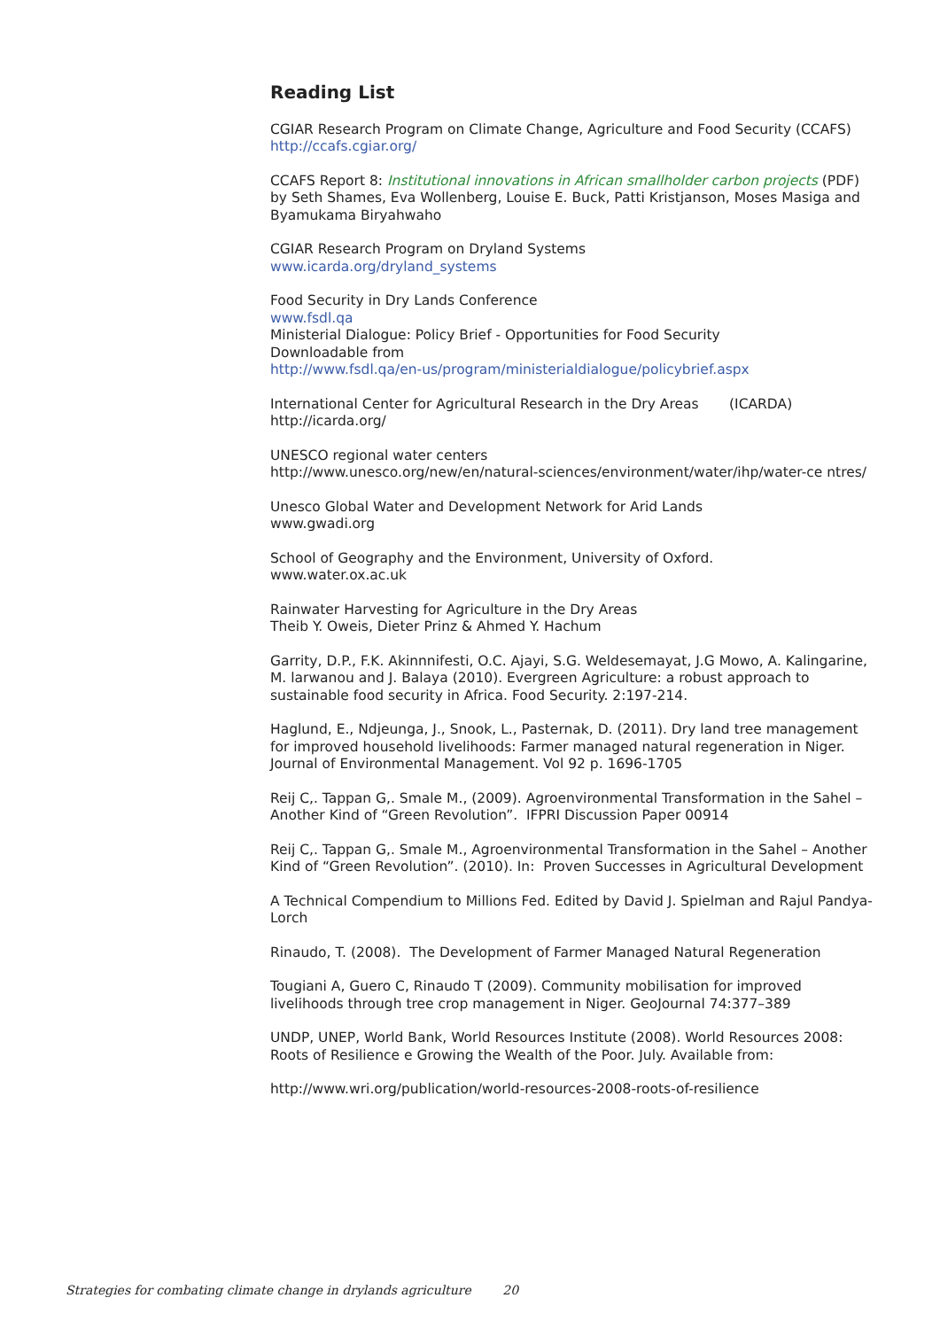Reading List
CGIAR Research Program on Climate Change, Agriculture and Food Security (CCAFS)
http://ccafs.cgiar.org/
CCAFS Report 8: Institutional innovations in African smallholder carbon projects (PDF) by Seth Shames, Eva Wollenberg, Louise E. Buck, Patti Kristjanson, Moses Masiga and Byamukama Biryahwaho
CGIAR Research Program on Dryland Systems
www.icarda.org/dryland_systems
Food Security in Dry Lands Conference
www.fsdl.qa
Ministerial Dialogue: Policy Brief - Opportunities for Food Security
Downloadable from
http://www.fsdl.qa/en-us/program/ministerialdialogue/policybrief.aspx
International Center for Agricultural Research in the Dry Areas (ICARDA)
http://icarda.org/
UNESCO regional water centers
http://www.unesco.org/new/en/natural-sciences/environment/water/ihp/water-ce ntres/
Unesco Global Water and Development Network for Arid Lands
www.gwadi.org
School of Geography and the Environment, University of Oxford.
www.water.ox.ac.uk
Rainwater Harvesting for Agriculture in the Dry Areas
Theib Y. Oweis, Dieter Prinz & Ahmed Y. Hachum
Garrity, D.P., F.K. Akinnnifesti, O.C. Ajayi, S.G. Weldesemayat, J.G Mowo, A. Kalingarine, M. larwanou and J. Balaya (2010). Evergreen Agriculture: a robust approach to sustainable food security in Africa. Food Security. 2:197-214.
Haglund, E., Ndjeunga, J., Snook, L., Pasternak, D. (2011). Dry land tree management for improved household livelihoods: Farmer managed natural regeneration in Niger. Journal of Environmental Management. Vol 92 p. 1696-1705
Reij C,. Tappan G,. Smale M., (2009). Agroenvironmental Transformation in the Sahel – Another Kind of “Green Revolution”. IFPRI Discussion Paper 00914
Reij C,. Tappan G,. Smale M., Agroenvironmental Transformation in the Sahel – Another Kind of “Green Revolution”. (2010). In: Proven Successes in Agricultural Development
A Technical Compendium to Millions Fed. Edited by David J. Spielman and Rajul Pandya-Lorch
Rinaudo, T. (2008). The Development of Farmer Managed Natural Regeneration
Tougiani A, Guero C, Rinaudo T (2009). Community mobilisation for improved livelihoods through tree crop management in Niger. GeoJournal 74:377–389
UNDP, UNEP, World Bank, World Resources Institute (2008). World Resources 2008: Roots of Resilience e Growing the Wealth of the Poor. July. Available from:
http://www.wri.org/publication/world-resources-2008-roots-of-resilience
Strategies for combating climate change in drylands agriculture 20